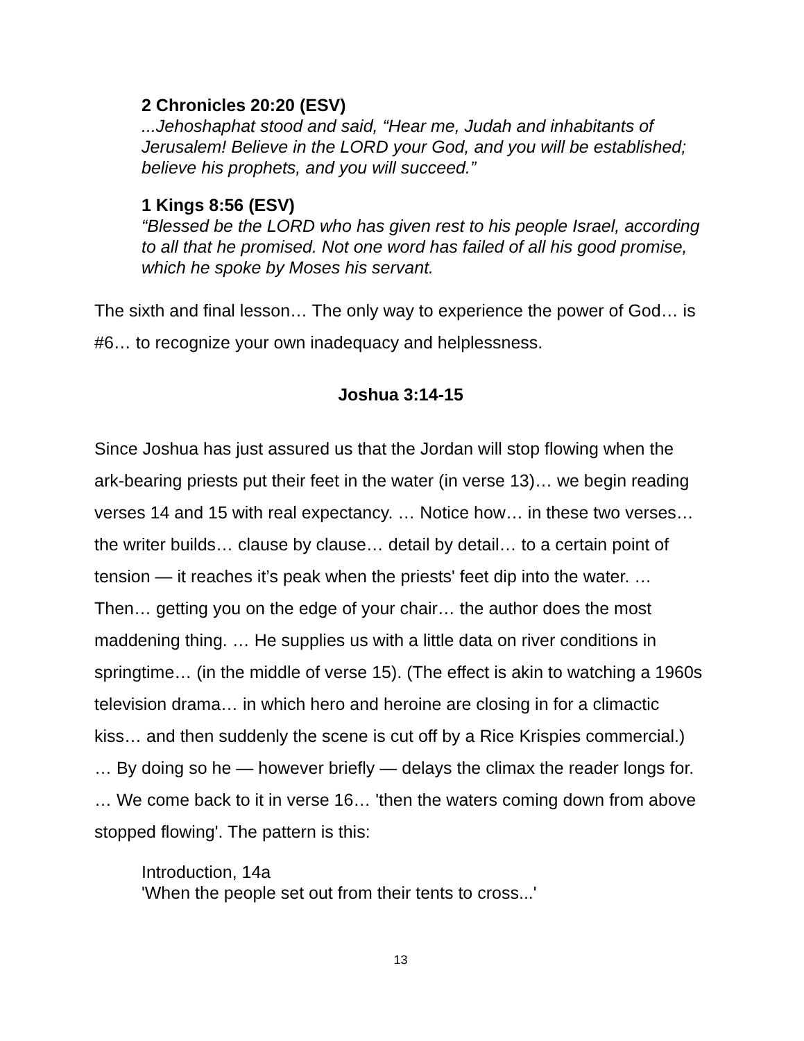2 Chronicles 20:20 (ESV)
...Jehoshaphat stood and said, “Hear me, Judah and inhabitants of Jerusalem! Believe in the LORD your God, and you will be established; believe his prophets, and you will succeed.”
1 Kings 8:56 (ESV)
“Blessed be the LORD who has given rest to his people Israel, according to all that he promised. Not one word has failed of all his good promise, which he spoke by Moses his servant.
The sixth and final lesson… The only way to experience the power of God… is #6… to recognize your own inadequacy and helplessness.
Joshua 3:14-15
Since Joshua has just assured us that the Jordan will stop flowing when the ark-bearing priests put their feet in the water (in verse 13)… we begin reading verses 14 and 15 with real expectancy. … Notice how… in these two verses… the writer builds… clause by clause… detail by detail… to a certain point of tension — it reaches it’s peak when the priests' feet dip into the water. … Then… getting you on the edge of your chair… the author does the most maddening thing. … He supplies us with a little data on river conditions in springtime… (in the middle of verse 15). (The effect is akin to watching a 1960s television drama… in which hero and heroine are closing in for a climactic kiss… and then suddenly the scene is cut off by a Rice Krispies commercial.) … By doing so he — however briefly — delays the climax the reader longs for. … We come back to it in verse 16… 'then the waters coming down from above stopped flowing'. The pattern is this:
Introduction, 14a
'When the people set out from their tents to cross...'
13